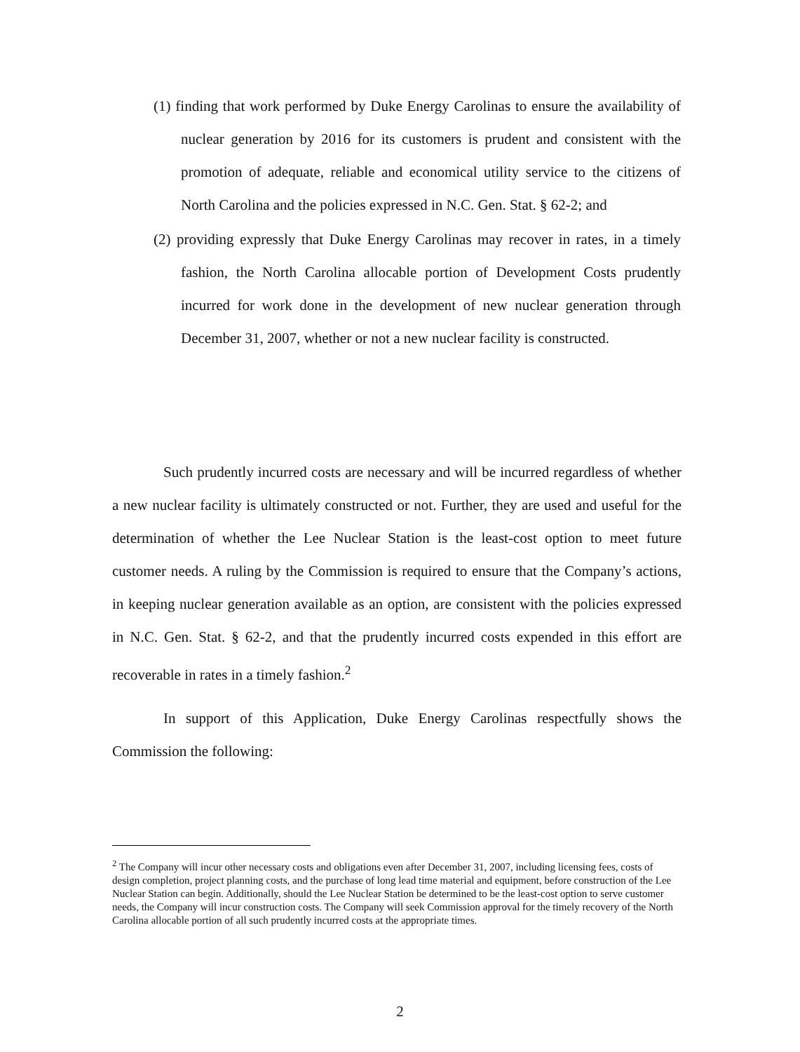(1) finding that work performed by Duke Energy Carolinas to ensure the availability of nuclear generation by 2016 for its customers is prudent and consistent with the promotion of adequate, reliable and economical utility service to the citizens of North Carolina and the policies expressed in N.C. Gen. Stat. § 62-2; and
(2) providing expressly that Duke Energy Carolinas may recover in rates, in a timely fashion, the North Carolina allocable portion of Development Costs prudently incurred for work done in the development of new nuclear generation through December 31, 2007, whether or not a new nuclear facility is constructed.
Such prudently incurred costs are necessary and will be incurred regardless of whether a new nuclear facility is ultimately constructed or not. Further, they are used and useful for the determination of whether the Lee Nuclear Station is the least-cost option to meet future customer needs. A ruling by the Commission is required to ensure that the Company’s actions, in keeping nuclear generation available as an option, are consistent with the policies expressed in N.C. Gen. Stat. § 62-2, and that the prudently incurred costs expended in this effort are recoverable in rates in a timely fashion.<sup>2</sup>
In support of this Application, Duke Energy Carolinas respectfully shows the Commission the following:
<sup>2</sup> The Company will incur other necessary costs and obligations even after December 31, 2007, including licensing fees, costs of design completion, project planning costs, and the purchase of long lead time material and equipment, before construction of the Lee Nuclear Station can begin. Additionally, should the Lee Nuclear Station be determined to be the least-cost option to serve customer needs, the Company will incur construction costs. The Company will seek Commission approval for the timely recovery of the North Carolina allocable portion of all such prudently incurred costs at the appropriate times.
2